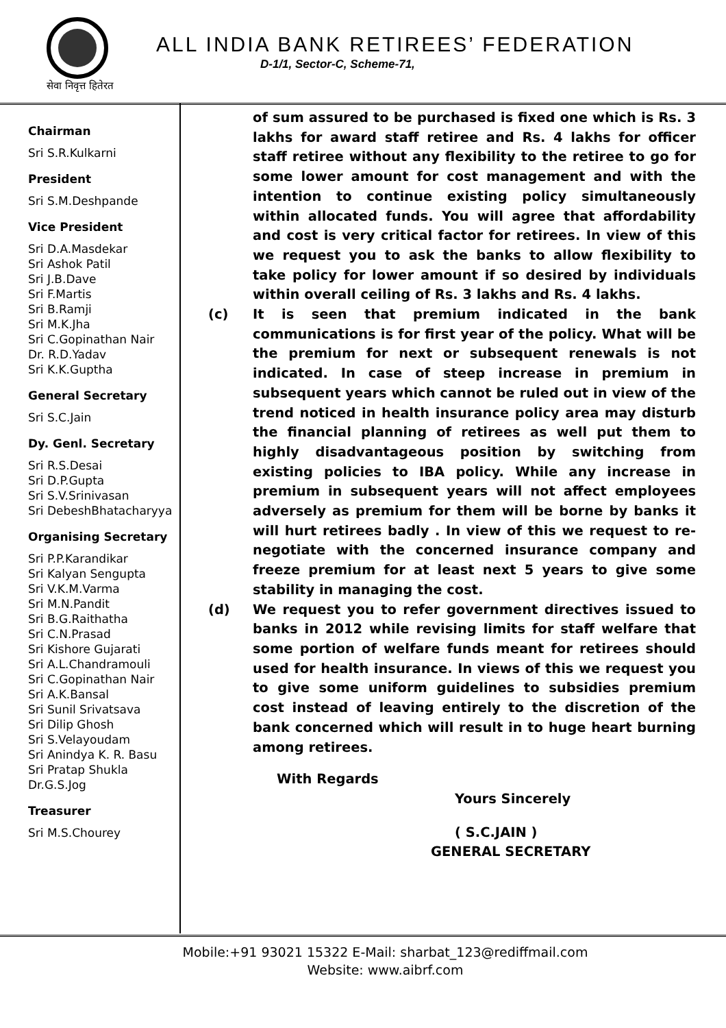सेवा निवृत्त हितेरत
ALL INDIA BANK RETIREES’ FEDERATION
D-1/1, Sector-C, Scheme-71,
Chairman
Sri S.R.Kulkarni
President
Sri S.M.Deshpande
Vice President
Sri D.A.Masdekar
Sri Ashok Patil
Sri J.B.Dave
Sri F.Martis
Sri B.Ramji
Sri M.K.Jha
Sri C.Gopinathan Nair
Dr. R.D.Yadav
Sri K.K.Guptha
General Secretary
Sri S.C.Jain
Dy. Genl. Secretary
Sri R.S.Desai
Sri D.P.Gupta
Sri S.V.Srinivasan
Sri DebeshBhatacharyya
Organising Secretary
Sri P.P.Karandikar
Sri Kalyan Sengupta
Sri V.K.M.Varma
Sri M.N.Pandit
Sri B.G.Raithatha
Sri C.N.Prasad
Sri Kishore Gujarati
Sri A.L.Chandramouli
Sri C.Gopinathan Nair
Sri A.K.Bansal
Sri Sunil Srivatsava
Sri Dilip Ghosh
Sri S.Velayoudam
Sri Anindya K. R. Basu
Sri Pratap Shukla
Dr.G.S.Jog
Treasurer
Sri M.S.Chourey
of sum assured to be purchased is fixed one which is Rs. 3 lakhs for award staff retiree and Rs. 4 lakhs for officer staff retiree without any flexibility to the retiree to go for some lower amount for cost management and with the intention to continue existing policy simultaneously within allocated funds. You will agree that affordability and cost is very critical factor for retirees. In view of this we request you to ask the banks to allow flexibility to take policy for lower amount if so desired by individuals within overall ceiling of Rs. 3 lakhs and Rs. 4 lakhs.
(c) It is seen that premium indicated in the bank communications is for first year of the policy. What will be the premium for next or subsequent renewals is not indicated. In case of steep increase in premium in subsequent years which cannot be ruled out in view of the trend noticed in health insurance policy area may disturb the financial planning of retirees as well put them to highly disadvantageous position by switching from existing policies to IBA policy. While any increase in premium in subsequent years will not affect employees adversely as premium for them will be borne by banks it will hurt retirees badly . In view of this we request to re-negotiate with the concerned insurance company and freeze premium for at least next 5 years to give some stability in managing the cost.
(d) We request you to refer government directives issued to banks in 2012 while revising limits for staff welfare that some portion of welfare funds meant for retirees should used for health insurance. In views of this we request you to give some uniform guidelines to subsidies premium cost instead of leaving entirely to the discretion of the bank concerned which will result in to huge heart burning among retirees.
With Regards
Yours Sincerely
( S.C.JAIN )
GENERAL SECRETARY
Mobile:+91 93021 15322 E-Mail: sharbat_123@rediffmail.com
Website: www.aibrf.com